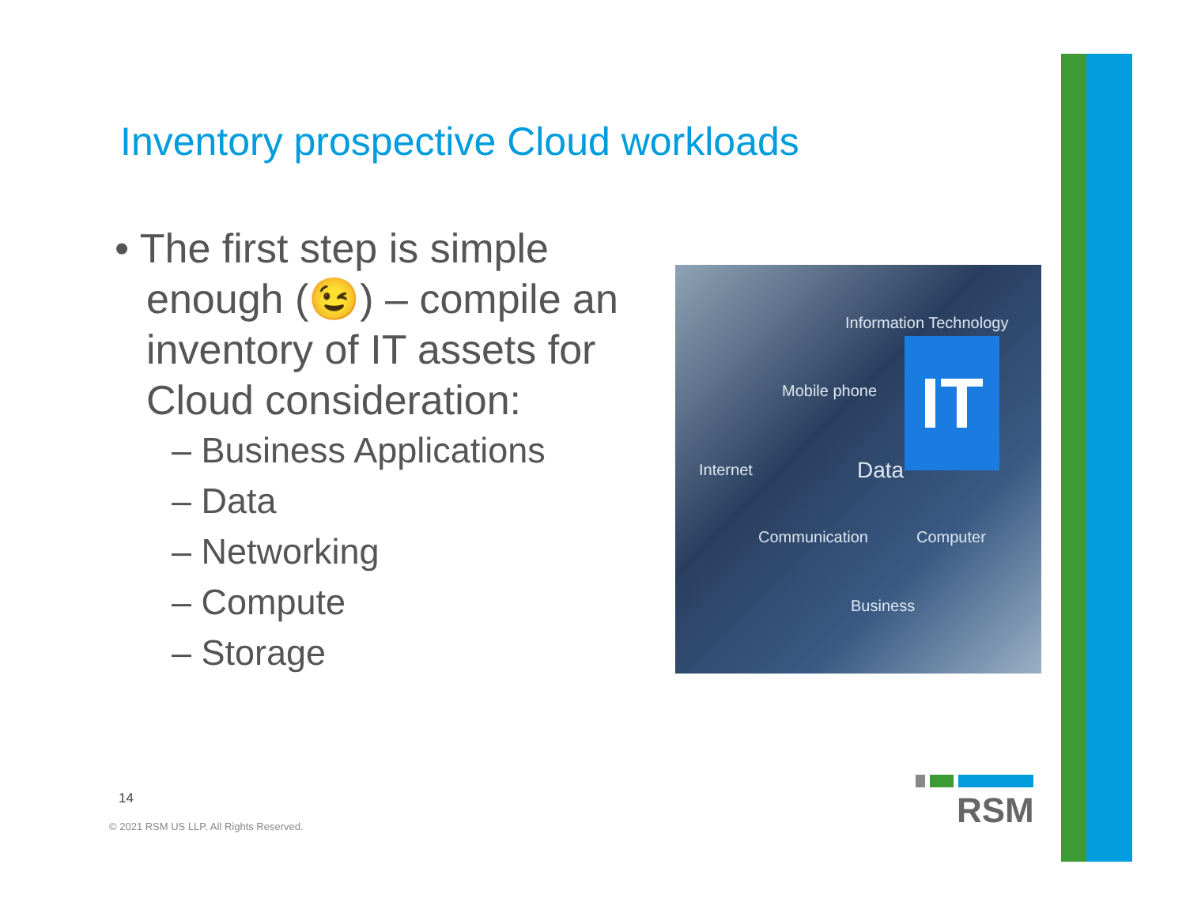Inventory prospective Cloud workloads
• The first step is simple enough (😉) – compile an inventory of IT assets for Cloud consideration:
– Business Applications
– Data
– Networking
– Compute
– Storage
Information Technology
IT
Mobile phone
Internet Data
Communication Computer
Business
14
© 2021 RSM US LLP. All Rights Reserved.
RSM